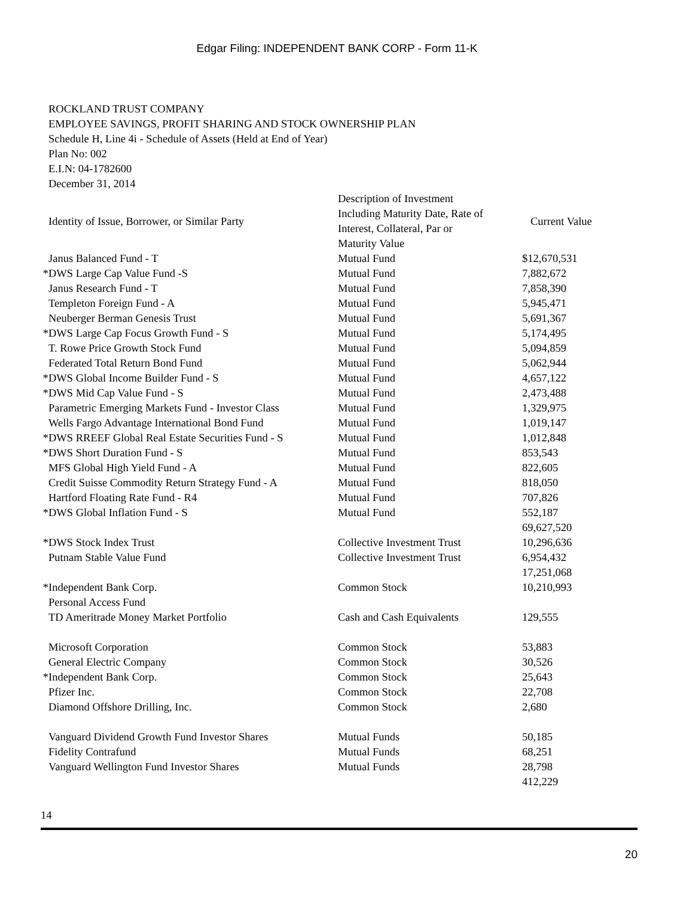Edgar Filing: INDEPENDENT BANK CORP - Form 11-K
ROCKLAND TRUST COMPANY
EMPLOYEE SAVINGS, PROFIT SHARING AND STOCK OWNERSHIP PLAN
Schedule H, Line 4i - Schedule of Assets (Held at End of Year)
Plan No: 002
E.I.N: 04-1782600
December 31, 2014
| | Identity of Issue, Borrower, or Similar Party | Description of Investment Including Maturity Date, Rate of Interest, Collateral, Par or Maturity Value | Current Value |
| | Janus Balanced Fund - T | Mutual Fund | $12,670,531 |
| * | DWS Large Cap Value Fund -S | Mutual Fund | 7,882,672 |
| | Janus Research Fund - T | Mutual Fund | 7,858,390 |
| | Templeton Foreign Fund - A | Mutual Fund | 5,945,471 |
| | Neuberger Berman Genesis Trust | Mutual Fund | 5,691,367 |
| * | DWS Large Cap Focus Growth Fund - S | Mutual Fund | 5,174,495 |
| | T. Rowe Price Growth Stock Fund | Mutual Fund | 5,094,859 |
| | Federated Total Return Bond Fund | Mutual Fund | 5,062,944 |
| * | DWS Global Income Builder Fund - S | Mutual Fund | 4,657,122 |
| * | DWS Mid Cap Value Fund - S | Mutual Fund | 2,473,488 |
| | Parametric Emerging Markets Fund - Investor Class | Mutual Fund | 1,329,975 |
| | Wells Fargo Advantage International Bond Fund | Mutual Fund | 1,019,147 |
| * | DWS RREEF Global Real Estate Securities Fund - S | Mutual Fund | 1,012,848 |
| * | DWS Short Duration Fund - S | Mutual Fund | 853,543 |
| | MFS Global High Yield Fund - A | Mutual Fund | 822,605 |
| | Credit Suisse Commodity Return Strategy Fund - A | Mutual Fund | 818,050 |
| | Hartford Floating Rate Fund - R4 | Mutual Fund | 707,826 |
| * | DWS Global Inflation Fund - S | Mutual Fund | 552,187 |
| | | | 69,627,520 |
| * | DWS Stock Index Trust | Collective Investment Trust | 10,296,636 |
| | Putnam Stable Value Fund | Collective Investment Trust | 6,954,432 |
| | | | 17,251,068 |
| * | Independent Bank Corp. | Common Stock | 10,210,993 |
| | Personal Access Fund | | |
| | TD Ameritrade Money Market Portfolio | Cash and Cash Equivalents | 129,555 |
| | Microsoft Corporation | Common Stock | 53,883 |
| | General Electric Company | Common Stock | 30,526 |
| * | Independent Bank Corp. | Common Stock | 25,643 |
| | Pfizer Inc. | Common Stock | 22,708 |
| | Diamond Offshore Drilling, Inc. | Common Stock | 2,680 |
| | Vanguard Dividend Growth Fund Investor Shares | Mutual Funds | 50,185 |
| | Fidelity Contrafund | Mutual Funds | 68,251 |
| | Vanguard Wellington Fund Investor Shares | Mutual Funds | 28,798 |
| | | | 412,229 |
14
20